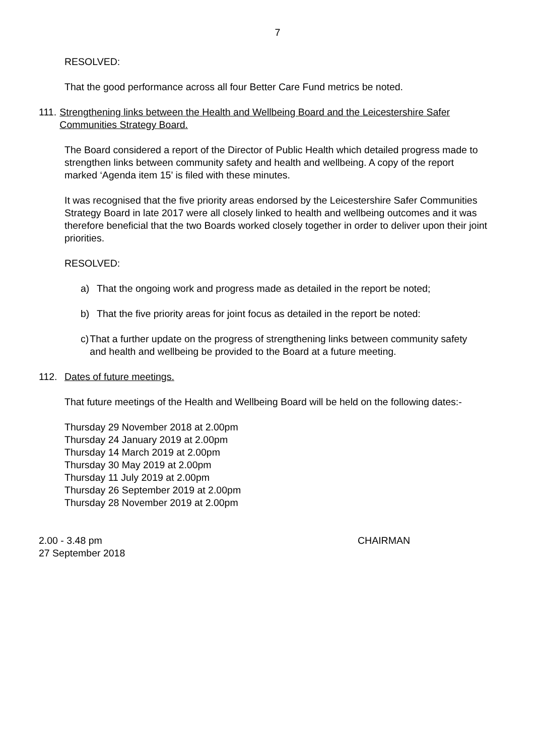7
RESOLVED:
That the good performance across all four Better Care Fund metrics be noted.
111. Strengthening links between the Health and Wellbeing Board and the Leicestershire Safer Communities Strategy Board.
The Board considered a report of the Director of Public Health which detailed progress made to strengthen links between community safety and health and wellbeing. A copy of the report marked ‘Agenda item 15’ is filed with these minutes.
It was recognised that the five priority areas endorsed by the Leicestershire Safer Communities Strategy Board in late 2017 were all closely linked to health and wellbeing outcomes and it was therefore beneficial that the two Boards worked closely together in order to deliver upon their joint priorities.
RESOLVED:
a) That the ongoing work and progress made as detailed in the report be noted;
b) That the five priority areas for joint focus as detailed in the report be noted:
c) That a further update on the progress of strengthening links between community safety and health and wellbeing be provided to the Board at a future meeting.
112. Dates of future meetings.
That future meetings of the Health and Wellbeing Board will be held on the following dates:-
Thursday 29 November 2018 at 2.00pm
Thursday 24 January 2019 at 2.00pm
Thursday 14 March 2019 at 2.00pm
Thursday 30 May 2019 at 2.00pm
Thursday 11 July 2019 at 2.00pm
Thursday 26 September 2019 at 2.00pm
Thursday 28 November 2019 at 2.00pm
2.00 - 3.48 pm
27 September 2018 CHAIRMAN